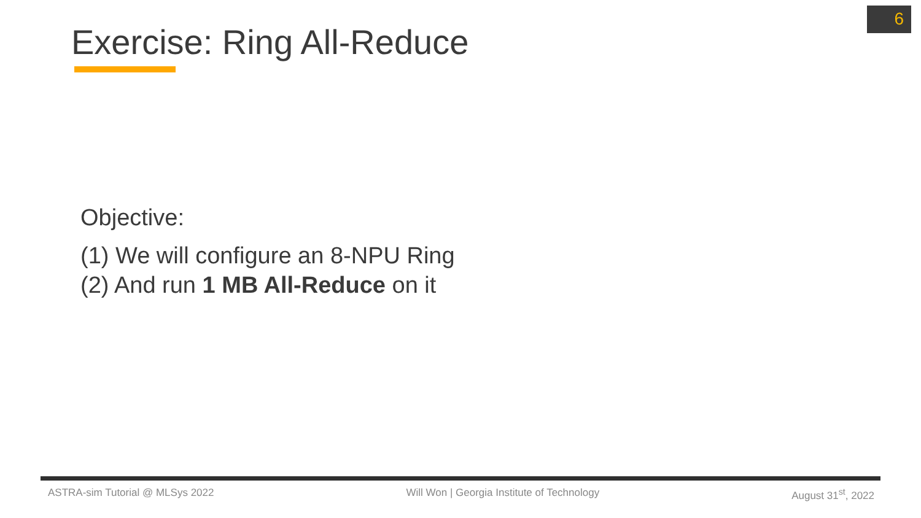6
Exercise: Ring All-Reduce
Objective:
(1) We will configure an 8-NPU Ring
(2) And run 1 MB All-Reduce on it
ASTRA-sim Tutorial @ MLSys 2022 Will Won | Georgia Institute of Technology August 31<sup>st</sup>, 2022